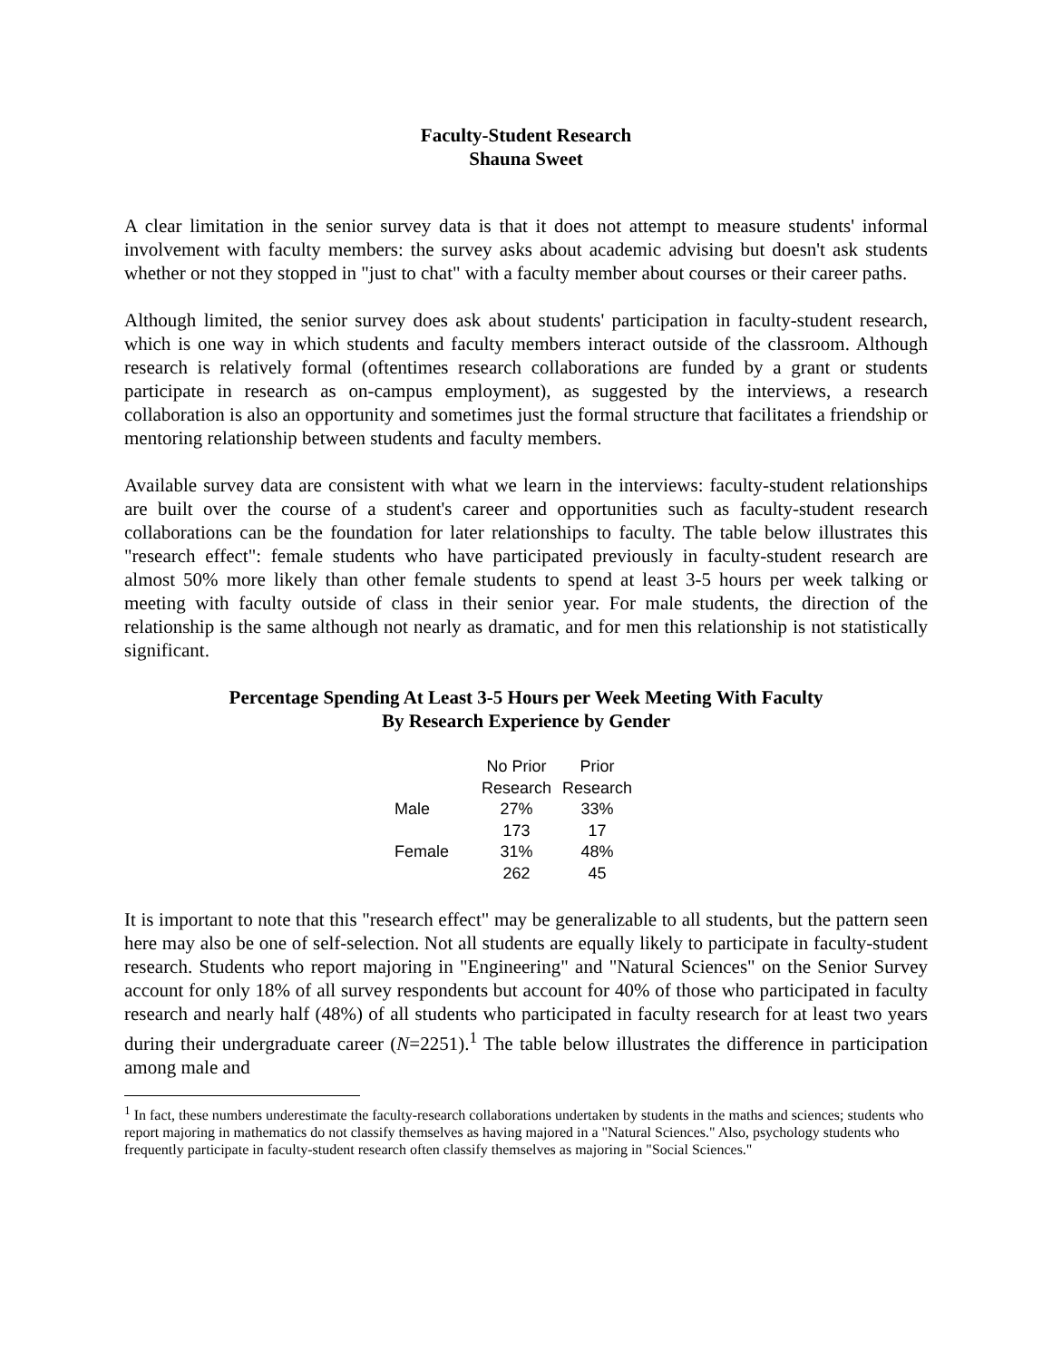Faculty-Student Research
Shauna Sweet
A clear limitation in the senior survey data is that it does not attempt to measure students' informal involvement with faculty members: the survey asks about academic advising but doesn't ask students whether or not they stopped in "just to chat" with a faculty member about courses or their career paths.
Although limited, the senior survey does ask about students' participation in faculty-student research, which is one way in which students and faculty members interact outside of the classroom. Although research is relatively formal (oftentimes research collaborations are funded by a grant or students participate in research as on-campus employment), as suggested by the interviews, a research collaboration is also an opportunity and sometimes just the formal structure that facilitates a friendship or mentoring relationship between students and faculty members.
Available survey data are consistent with what we learn in the interviews: faculty-student relationships are built over the course of a student's career and opportunities such as faculty-student research collaborations can be the foundation for later relationships to faculty. The table below illustrates this "research effect": female students who have participated previously in faculty-student research are almost 50% more likely than other female students to spend at least 3-5 hours per week talking or meeting with faculty outside of class in their senior year. For male students, the direction of the relationship is the same although not nearly as dramatic, and for men this relationship is not statistically significant.
Percentage Spending At Least 3-5 Hours per Week Meeting With Faculty
By Research Experience by Gender
| | No Prior Research | Prior Research |
| --- | --- | --- |
| Male | 27% | 33% |
| | 173 | 17 |
| Female | 31% | 48% |
| | 262 | 45 |
It is important to note that this "research effect" may be generalizable to all students, but the pattern seen here may also be one of self-selection. Not all students are equally likely to participate in faculty-student research. Students who report majoring in "Engineering" and "Natural Sciences" on the Senior Survey account for only 18% of all survey respondents but account for 40% of those who participated in faculty research and nearly half (48%) of all students who participated in faculty research for at least two years during their undergraduate career (N=2251).<sup>1</sup> The table below illustrates the difference in participation among male and
<sup>1</sup> In fact, these numbers underestimate the faculty-research collaborations undertaken by students in the maths and sciences; students who report majoring in mathematics do not classify themselves as having majored in a "Natural Sciences." Also, psychology students who frequently participate in faculty-student research often classify themselves as majoring in "Social Sciences."